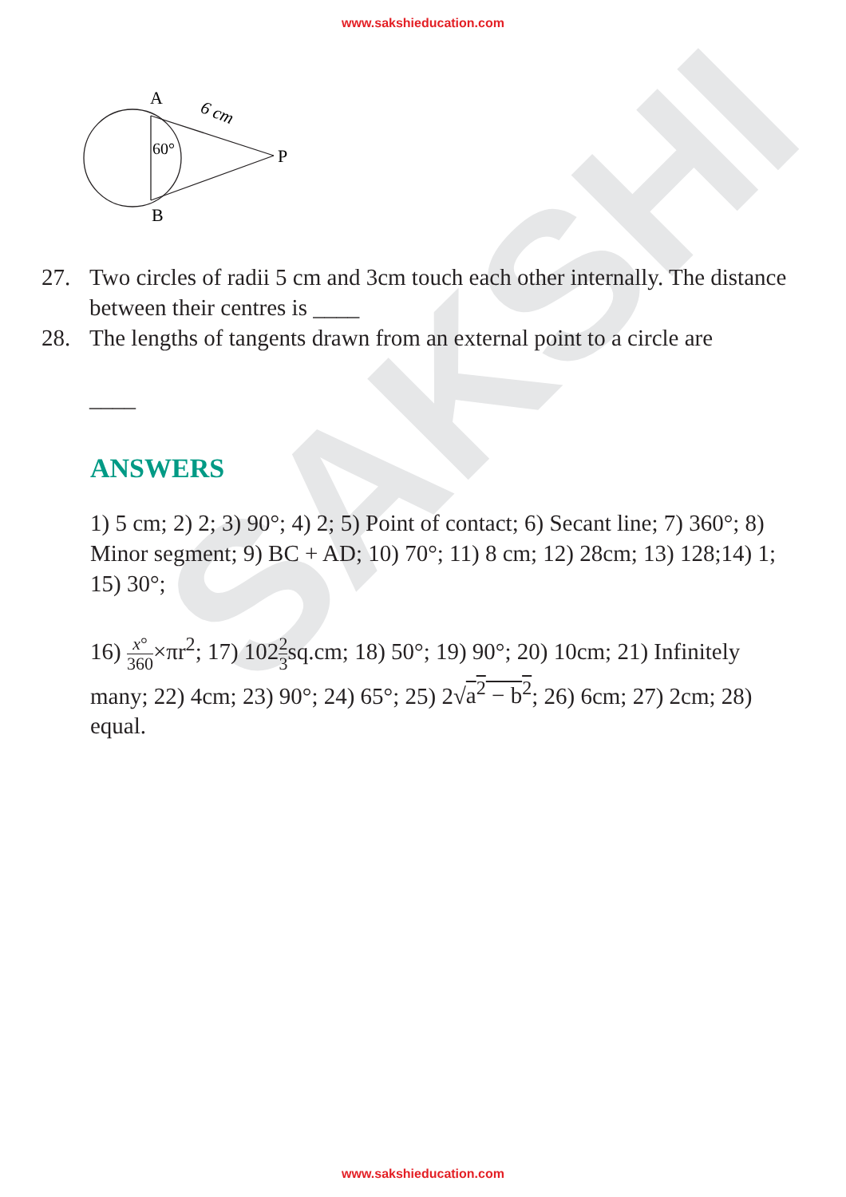SAKSHI
www.sakshieducation.com
A
B
P
60°
6 cm
27. Two circles of radii 5 cm and 3cm touch each other internally. The distance between their centres is ____
28. The lengths of tangents drawn from an external point to a circle are
____
ANSWERS
1) 5 cm; 2) 2; 3) 90°; 4) 2; 5) Point of contact; 6) Secant line; 7) 360°; 8) Minor segment; 9) BC + AD; 10) 70°; 11) 8 cm; 12) 28cm; 13) 128;14) 1; 15) 30°;
16) x° 360×πr<sup>2</sup>; 17) 1022 3sq.cm; 18) 50°; 19) 90°; 20) 10cm; 21) Infinitely many; 22) 4cm; 23) 90°; 24) 65°; 25) 2√a<sup>2</sup> − b<sup>2</sup>; 26) 6cm; 27) 2cm; 28) equal.
www.sakshieducation.com